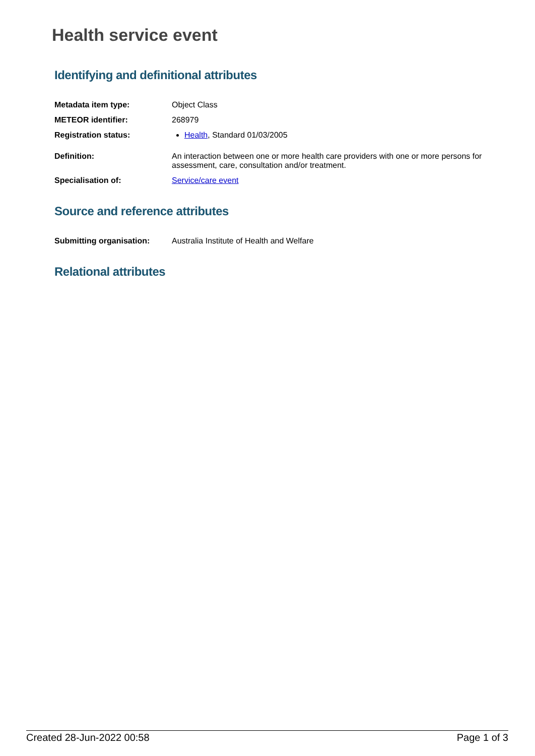Health service event
Identifying and definitional attributes
| Metadata item type: | Object Class |
| METEOR identifier: | 268979 |
| Registration status: | Health , Standard 01/03/2005 |
| Definition: | An interaction between one or more health care providers with one or more persons for assessment, care, consultation and/or treatment. |
| Specialisation of: | Service/care event |
Source and reference attributes
| Submitting organisation: | Australia Institute of Health and Welfare |
Relational attributes
Created 28-Jun-2022 00:58 Page 1 of 3